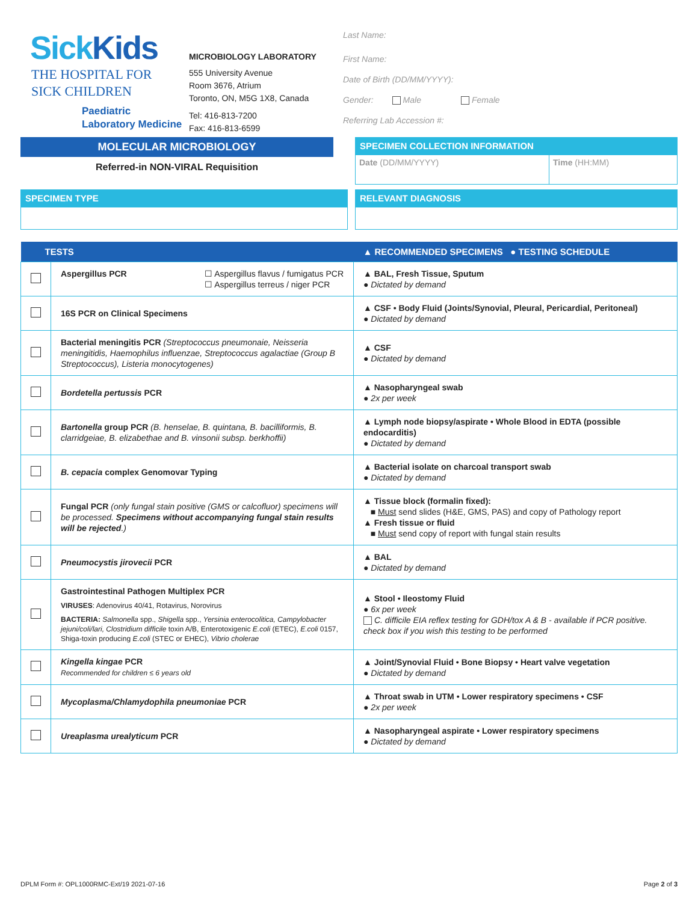SickKids
THE HOSPITAL FOR
SICK CHILDREN
Paediatric
Laboratory Medicine
MICROBIOLOGY LABORATORY
555 University Avenue
Room 3676, Atrium
Toronto, ON, M5G 1X8, Canada
Tel: 416-813-7200
Fax: 416-813-6599
Last Name:
First Name:
Date of Birth (DD/MM/YYYY):
Gender: Male Female
Referring Lab Accession #:
MOLECULAR MICROBIOLOGY
Referred-in NON-VIRAL Requisition
SPECIMEN COLLECTION INFORMATION
Date (DD/MM/YYYY) Time (HH:MM)
SPECIMEN TYPE RELEVANT DIAGNOSIS
| TESTS | | ▲ RECOMMENDED SPECIMENS ● TESTING SCHEDULE |
| --- | --- | --- |
| | Aspergillus PCR ☐ Aspergillus flavus / fumigatus PCR ☐ Aspergillus terreus / niger PCR | ▲ BAL, Fresh Tissue, Sputum ● Dictated by demand |
| | 16S PCR on Clinical Specimens | ▲ CSF • Body Fluid (Joints/Synovial, Pleural, Pericardial, Peritoneal) ● Dictated by demand |
| | Bacterial meningitis PCR (Streptococcus pneumonaie, Neisseria meningitidis, Haemophilus influenzae, Streptococcus agalactiae (Group B Streptococcus), Listeria monocytogenes) | ▲ CSF ● Dictated by demand |
| | Bordetella pertussis PCR | ▲ Nasopharyngeal swab ● 2x per week |
| | Bartonella group PCR (B. henselae, B. quintana, B. bacilliformis, B. clarridgeiae, B. elizabethae and B. vinsonii subsp. berkhoffii) | ▲ Lymph node biopsy/aspirate • Whole Blood in EDTA (possible endocarditis) ● Dictated by demand |
| | B. cepacia complex Genomovar Typing | ▲ Bacterial isolate on charcoal transport swab ● Dictated by demand |
| | Fungal PCR (only fungal stain positive (GMS or calcofluor) specimens will be processed. Specimens without accompanying fungal stain results will be rejected .) | ▲ Tissue block (formalin fixed): ■ Must send slides (H&E, GMS, PAS) and copy of Pathology report ▲ Fresh tissue or fluid ■ Must send copy of report with fungal stain results |
| | Pneumocystis jirovecii PCR | ▲ BAL ● Dictated by demand |
| | Gastrointestinal Pathogen Multiplex PCR VIRUSES : Adenovirus 40/41, Rotavirus, Norovirus BACTERIA: Salmonella spp., Shigella spp., Yersinia enterocolitica, Campylobacter jejuni/coli/lari, Clostridium difficile toxin A/B, Enterotoxigenic E.coli (ETEC), E.coli 0157, Shiga-toxin producing E.coli (STEC or EHEC), Vibrio cholerae | ▲ Stool • Ileostomy Fluid ● 6x per week C. difficile EIA reflex testing for GDH/tox A & B - available if PCR positive. check box if you wish this testing to be performed |
| | Kingella kingae PCR Recommended for children ≤ 6 years old | ▲ Joint/Synovial Fluid • Bone Biopsy • Heart valve vegetation ● Dictated by demand |
| | Mycoplasma/Chlamydophila pneumoniae PCR | ▲ Throat swab in UTM • Lower respiratory specimens • CSF ● 2x per week |
| | Ureaplasma urealyticum PCR | ▲ Nasopharyngeal aspirate • Lower respiratory specimens ● Dictated by demand |
DPLM Form #: OPL1000RMC-Ext/19 2021-07-16 Page 2 of 3